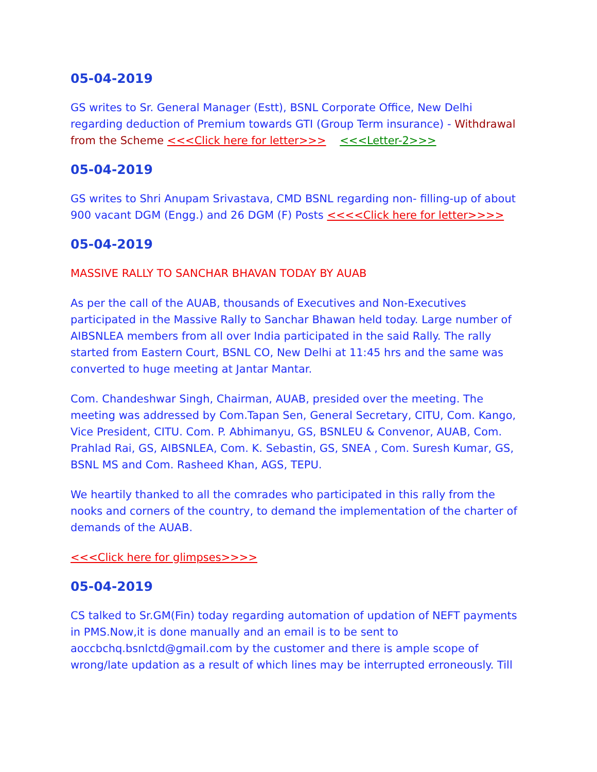05-04-2019
GS writes to Sr. General Manager (Estt), BSNL Corporate Office, New Delhi regarding deduction of Premium towards GTI (Group Term insurance) - Withdrawal from the Scheme <<<Click here for letter>>> <<<Letter-2>>>
05-04-2019
GS writes to Shri Anupam Srivastava, CMD BSNL regarding non- filling-up of about 900 vacant DGM (Engg.) and 26 DGM (F) Posts <<<<Click here for letter>>>>
05-04-2019
MASSIVE RALLY TO SANCHAR BHAVAN TODAY BY AUAB
As per the call of the AUAB, thousands of Executives and Non-Executives participated in the Massive Rally to Sanchar Bhawan held today. Large number of AIBSNLEA members from all over India participated in the said Rally. The rally started from Eastern Court, BSNL CO, New Delhi at 11:45 hrs and the same was converted to huge meeting at Jantar Mantar.
Com. Chandeshwar Singh, Chairman, AUAB, presided over the meeting. The meeting was addressed by Com.Tapan Sen, General Secretary, CITU, Com. Kango, Vice President, CITU. Com. P. Abhimanyu, GS, BSNLEU & Convenor, AUAB, Com. Prahlad Rai, GS, AIBSNLEA, Com. K. Sebastin, GS, SNEA , Com. Suresh Kumar, GS, BSNL MS and Com. Rasheed Khan, AGS, TEPU.
We heartily thanked to all the comrades who participated in this rally from the nooks and corners of the country, to demand the implementation of the charter of demands of the AUAB.
<<<Click here for glimpses>>>>
05-04-2019
CS talked to Sr.GM(Fin) today regarding automation of updation of NEFT payments in PMS.Now,it is done manually and an email is to be sent to aoccbchq.bsnlctd@gmail.com by the customer and there is ample scope of wrong/late updation as a result of which lines may be interrupted erroneously. Till